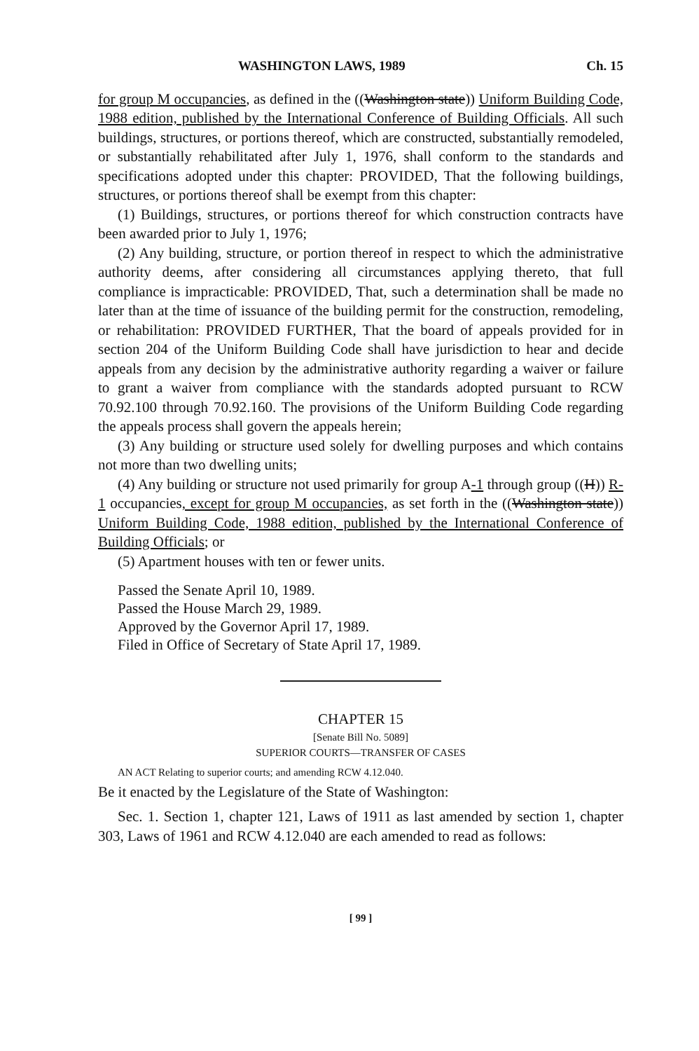WASHINGTON LAWS, 1989 Ch. 15
for group M occupancies, as defined in the ((Washington state)) Uniform Building Code, 1988 edition, published by the International Conference of Building Officials. All such buildings, structures, or portions thereof, which are constructed, substantially remodeled, or substantially rehabilitated after July 1, 1976, shall conform to the standards and specifications adopted under this chapter: PROVIDED, That the following buildings, structures, or portions thereof shall be exempt from this chapter:
(1) Buildings, structures, or portions thereof for which construction contracts have been awarded prior to July 1, 1976;
(2) Any building, structure, or portion thereof in respect to which the administrative authority deems, after considering all circumstances applying thereto, that full compliance is impracticable: PROVIDED, That, such a determination shall be made no later than at the time of issuance of the building permit for the construction, remodeling, or rehabilitation: PROVIDED FURTHER, That the board of appeals provided for in section 204 of the Uniform Building Code shall have jurisdiction to hear and decide appeals from any decision by the administrative authority regarding a waiver or failure to grant a waiver from compliance with the standards adopted pursuant to RCW 70.92.100 through 70.92.160. The provisions of the Uniform Building Code regarding the appeals process shall govern the appeals herein;
(3) Any building or structure used solely for dwelling purposes and which contains not more than two dwelling units;
(4) Any building or structure not used primarily for group A-1 through group ((H)) R-1 occupancies, except for group M occupancies, as set forth in the ((Washington state)) Uniform Building Code, 1988 edition, published by the International Conference of Building Officials; or
(5) Apartment houses with ten or fewer units.
Passed the Senate April 10, 1989.
Passed the House March 29, 1989.
Approved by the Governor April 17, 1989.
Filed in Office of Secretary of State April 17, 1989.
CHAPTER 15
[Senate Bill No. 5089]
SUPERIOR COURTS—TRANSFER OF CASES
AN ACT Relating to superior courts; and amending RCW 4.12.040.
Be it enacted by the Legislature of the State of Washington:
Sec. 1. Section 1, chapter 121, Laws of 1911 as last amended by section 1, chapter 303, Laws of 1961 and RCW 4.12.040 are each amended to read as follows:
[ 99 ]